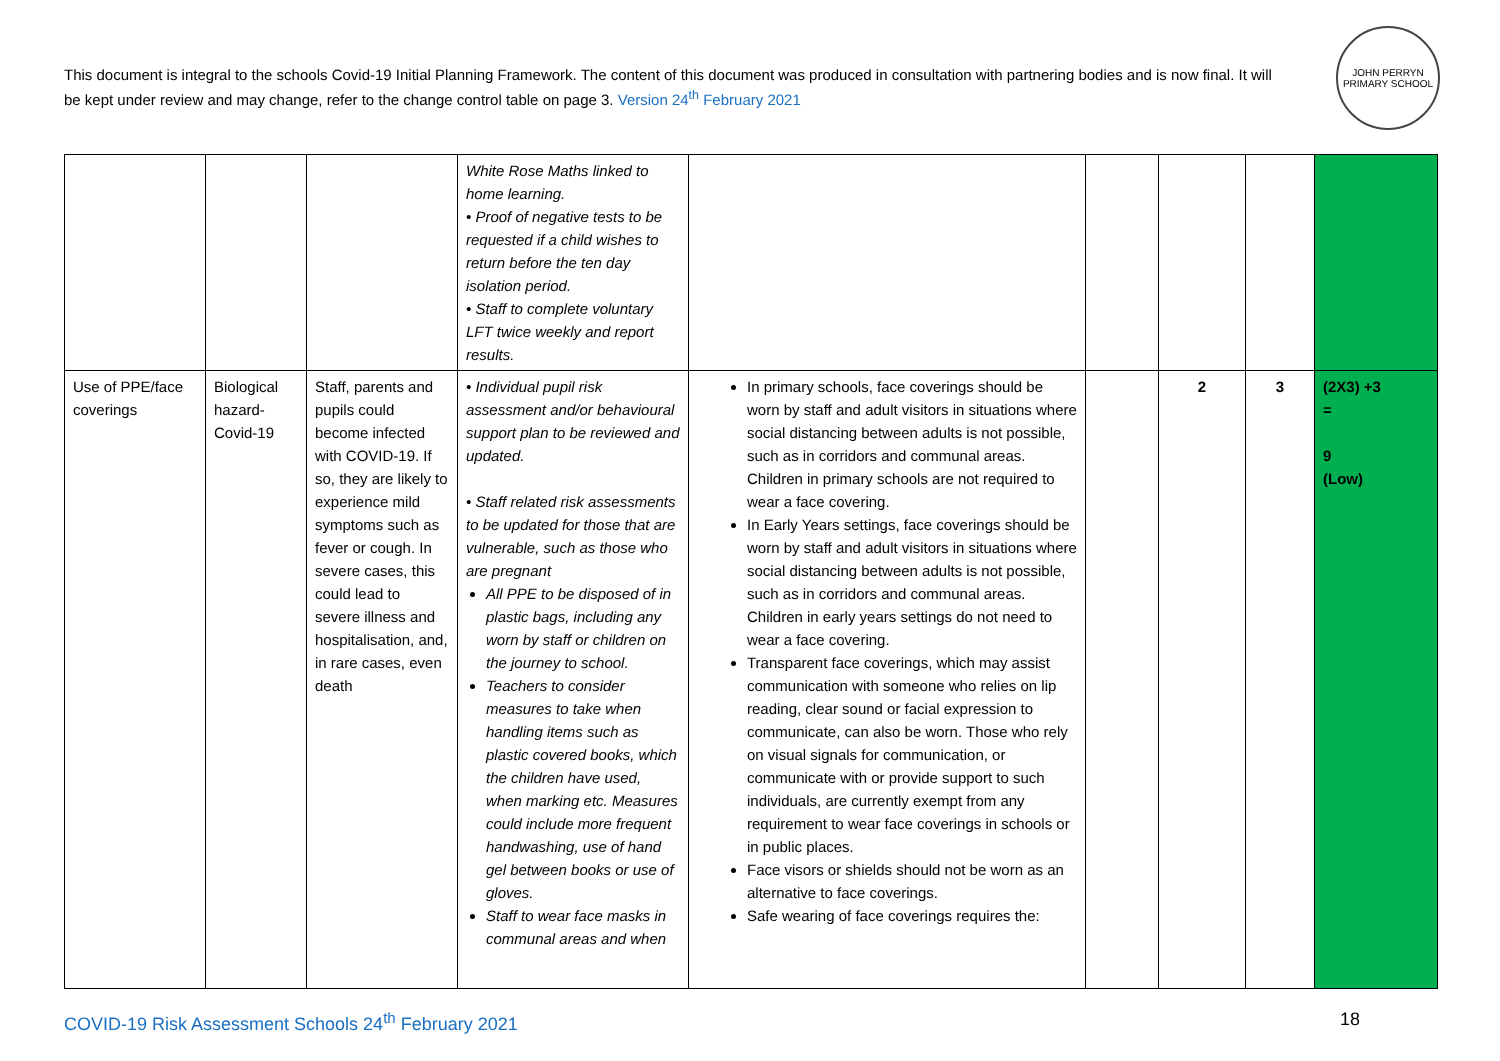This document is integral to the schools Covid-19 Initial Planning Framework. The content of this document was produced in consultation with partnering bodies and is now final. It will be kept under review and may change, refer to the change control table on page 3. Version 24<sup>th</sup> February 2021
JOHN PERRYN PRIMARY SCHOOL
| | | | White Rose Maths linked to home learning. • Proof of negative tests to be requested if a child wishes to return before the ten day isolation period. • Staff to complete voluntary LFT twice weekly and report results. | | | | | |
| Use of PPE/face coverings | Biological hazard-Covid-19 | Staff, parents and pupils could become infected with COVID-19. If so, they are likely to experience mild symptoms such as fever or cough. In severe cases, this could lead to severe illness and hospitalisation, and, in rare cases, even death | • Individual pupil risk assessment and/or behavioural support plan to be reviewed and updated. • Staff related risk assessments to be updated for those that are vulnerable, such as those who are pregnant All PPE to be disposed of in plastic bags, including any worn by staff or children on the journey to school. Teachers to consider measures to take when handling items such as plastic covered books, which the children have used, when marking etc. Measures could include more frequent handwashing, use of hand gel between books or use of gloves. Staff to wear face masks in communal areas and when | In primary schools, face coverings should be worn by staff and adult visitors in situations where social distancing between adults is not possible, such as in corridors and communal areas. Children in primary schools are not required to wear a face covering. In Early Years settings, face coverings should be worn by staff and adult visitors in situations where social distancing between adults is not possible, such as in corridors and communal areas. Children in early years settings do not need to wear a face covering. Transparent face coverings, which may assist communication with someone who relies on lip reading, clear sound or facial expression to communicate, can also be worn. Those who rely on visual signals for communication, or communicate with or provide support to such individuals, are currently exempt from any requirement to wear face coverings in schools or in public places. Face visors or shields should not be worn as an alternative to face coverings. Safe wearing of face coverings requires the: | | 2 | 3 | (2X3) +3 = 9 (Low) |
COVID-19 Risk Assessment Schools 24<sup>th</sup> February 2021 18